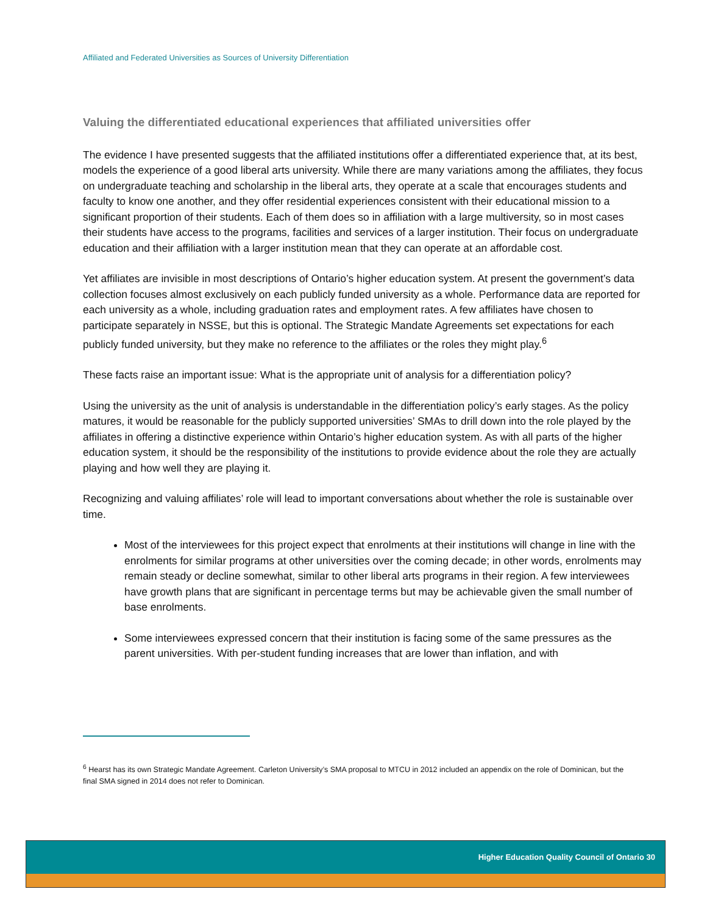Affiliated and Federated Universities as Sources of University Differentiation
Valuing the differentiated educational experiences that affiliated universities offer
The evidence I have presented suggests that the affiliated institutions offer a differentiated experience that, at its best, models the experience of a good liberal arts university. While there are many variations among the affiliates, they focus on undergraduate teaching and scholarship in the liberal arts, they operate at a scale that encourages students and faculty to know one another, and they offer residential experiences consistent with their educational mission to a significant proportion of their students. Each of them does so in affiliation with a large multiversity, so in most cases their students have access to the programs, facilities and services of a larger institution. Their focus on undergraduate education and their affiliation with a larger institution mean that they can operate at an affordable cost.
Yet affiliates are invisible in most descriptions of Ontario’s higher education system. At present the government’s data collection focuses almost exclusively on each publicly funded university as a whole. Performance data are reported for each university as a whole, including graduation rates and employment rates. A few affiliates have chosen to participate separately in NSSE, but this is optional. The Strategic Mandate Agreements set expectations for each publicly funded university, but they make no reference to the affiliates or the roles they might play.<sup>6</sup>
These facts raise an important issue: What is the appropriate unit of analysis for a differentiation policy?
Using the university as the unit of analysis is understandable in the differentiation policy’s early stages. As the policy matures, it would be reasonable for the publicly supported universities’ SMAs to drill down into the role played by the affiliates in offering a distinctive experience within Ontario’s higher education system. As with all parts of the higher education system, it should be the responsibility of the institutions to provide evidence about the role they are actually playing and how well they are playing it.
Recognizing and valuing affiliates’ role will lead to important conversations about whether the role is sustainable over time.
Most of the interviewees for this project expect that enrolments at their institutions will change in line with the enrolments for similar programs at other universities over the coming decade; in other words, enrolments may remain steady or decline somewhat, similar to other liberal arts programs in their region. A few interviewees have growth plans that are significant in percentage terms but may be achievable given the small number of base enrolments.
Some interviewees expressed concern that their institution is facing some of the same pressures as the parent universities. With per-student funding increases that are lower than inflation, and with
<sup>6</sup> Hearst has its own Strategic Mandate Agreement. Carleton University’s SMA proposal to MTCU in 2012 included an appendix on the role of Dominican, but the final SMA signed in 2014 does not refer to Dominican.
Higher Education Quality Council of Ontario 30